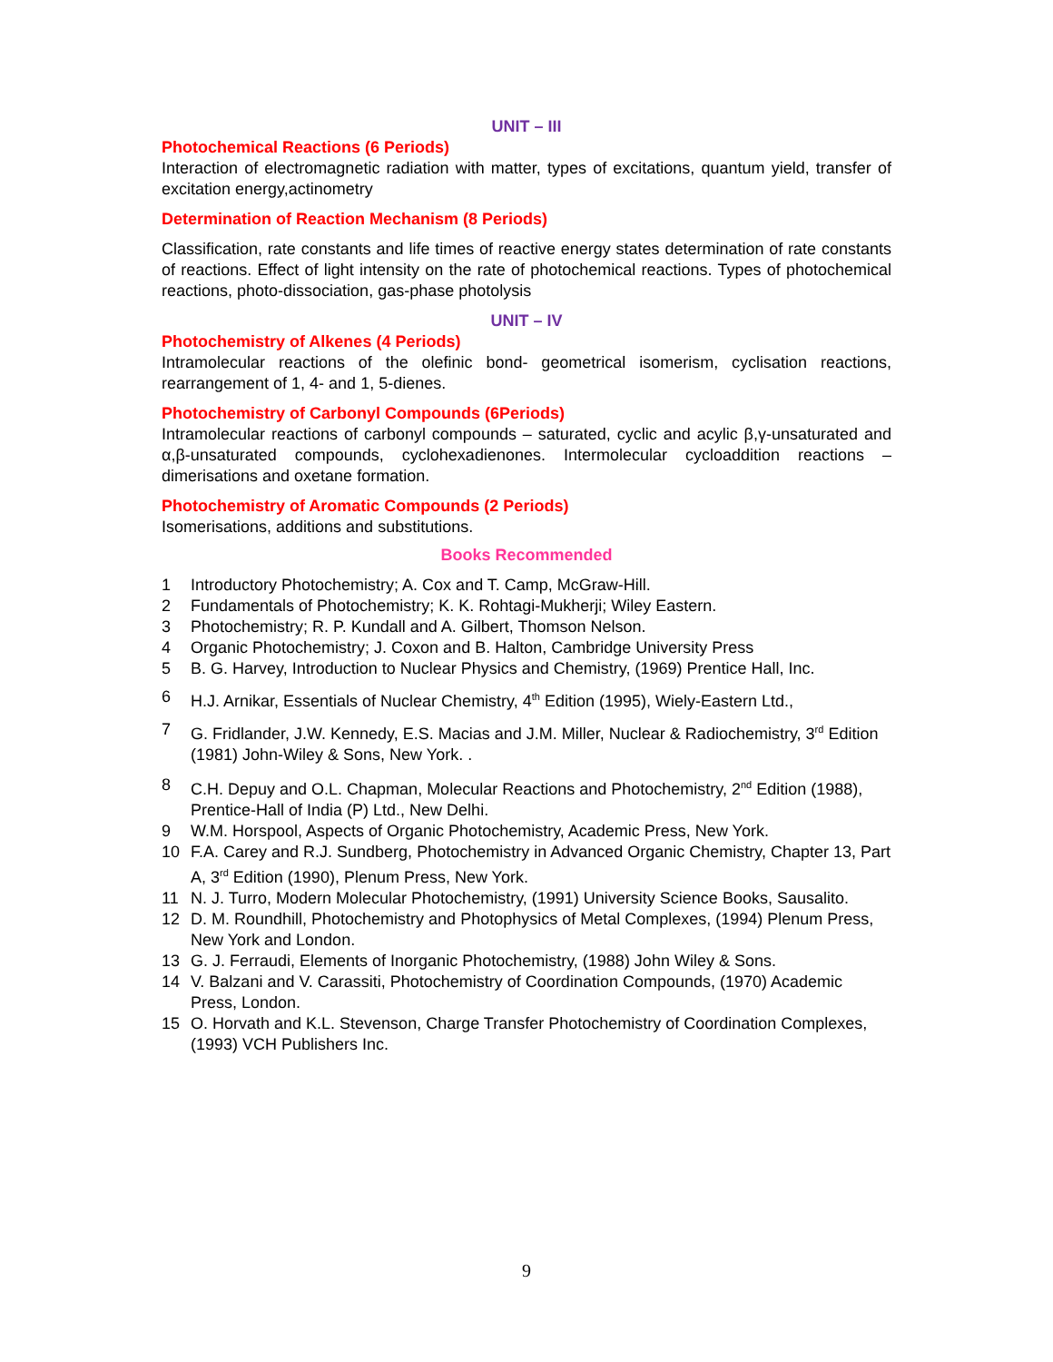UNIT – III
Photochemical Reactions (6 Periods)
Interaction of electromagnetic radiation with matter, types of excitations, quantum yield, transfer of excitation energy,actinometry
Determination of Reaction Mechanism (8 Periods)
Classification, rate constants and life times of reactive energy states determination of rate constants of reactions. Effect of light intensity on the rate of photochemical reactions. Types of photochemical reactions, photo-dissociation, gas-phase photolysis
UNIT – IV
Photochemistry of Alkenes (4 Periods)
Intramolecular reactions of the olefinic bond- geometrical isomerism, cyclisation reactions, rearrangement of 1, 4- and 1, 5-dienes.
Photochemistry of Carbonyl Compounds (6Periods)
Intramolecular reactions of carbonyl compounds – saturated, cyclic and acylic β,γ-unsaturated and α,β-unsaturated compounds, cyclohexadienones. Intermolecular cycloaddition reactions – dimerisations and oxetane formation.
Photochemistry of Aromatic Compounds (2 Periods)
Isomerisations, additions and substitutions.
Books Recommended
1 Introductory Photochemistry; A. Cox and T. Camp, McGraw-Hill.
2 Fundamentals of Photochemistry; K. K. Rohtagi-Mukherji; Wiley Eastern.
3 Photochemistry; R. P. Kundall and A. Gilbert, Thomson Nelson.
4 Organic Photochemistry; J. Coxon and B. Halton, Cambridge University Press
5 B. G. Harvey, Introduction to Nuclear Physics and Chemistry, (1969) Prentice Hall, Inc.
6 H.J. Arnikar, Essentials of Nuclear Chemistry, 4<sup>th</sup> Edition (1995), Wiely-Eastern Ltd.,
7 G. Fridlander, J.W. Kennedy, E.S. Macias and J.M. Miller, Nuclear & Radiochemistry, 3<sup>rd</sup> Edition (1981) John-Wiley & Sons, New York. .
8 C.H. Depuy and O.L. Chapman, Molecular Reactions and Photochemistry, 2<sup>nd</sup> Edition (1988), Prentice-Hall of India (P) Ltd., New Delhi.
9 W.M. Horspool, Aspects of Organic Photochemistry, Academic Press, New York.
10 F.A. Carey and R.J. Sundberg, Photochemistry in Advanced Organic Chemistry, Chapter 13, Part A, 3<sup>rd</sup> Edition (1990), Plenum Press, New York.
11 N. J. Turro, Modern Molecular Photochemistry, (1991) University Science Books, Sausalito.
12 D. M. Roundhill, Photochemistry and Photophysics of Metal Complexes, (1994) Plenum Press, New York and London.
13 G. J. Ferraudi, Elements of Inorganic Photochemistry, (1988) John Wiley & Sons.
14 V. Balzani and V. Carassiti, Photochemistry of Coordination Compounds, (1970) Academic Press, London.
15 O. Horvath and K.L. Stevenson, Charge Transfer Photochemistry of Coordination Complexes, (1993) VCH Publishers Inc.
9